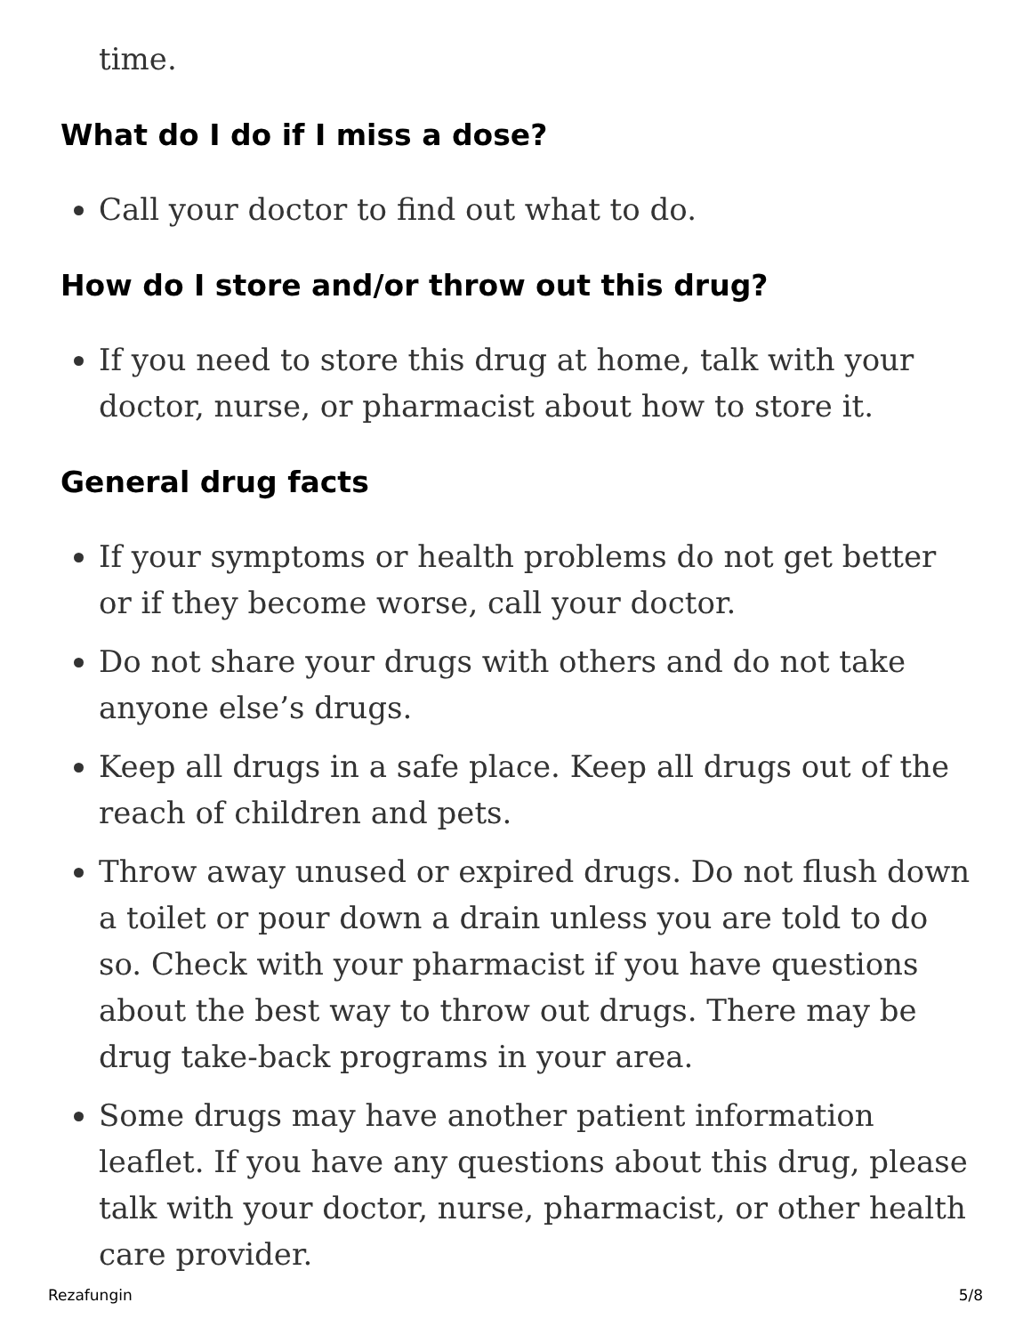time.
What do I do if I miss a dose?
Call your doctor to find out what to do.
How do I store and/or throw out this drug?
If you need to store this drug at home, talk with your doctor, nurse, or pharmacist about how to store it.
General drug facts
If your symptoms or health problems do not get better or if they become worse, call your doctor.
Do not share your drugs with others and do not take anyone else’s drugs.
Keep all drugs in a safe place. Keep all drugs out of the reach of children and pets.
Throw away unused or expired drugs. Do not flush down a toilet or pour down a drain unless you are told to do so. Check with your pharmacist if you have questions about the best way to throw out drugs. There may be drug take-back programs in your area.
Some drugs may have another patient information leaflet. If you have any questions about this drug, please talk with your doctor, nurse, pharmacist, or other health care provider.
Rezafungin 5/8